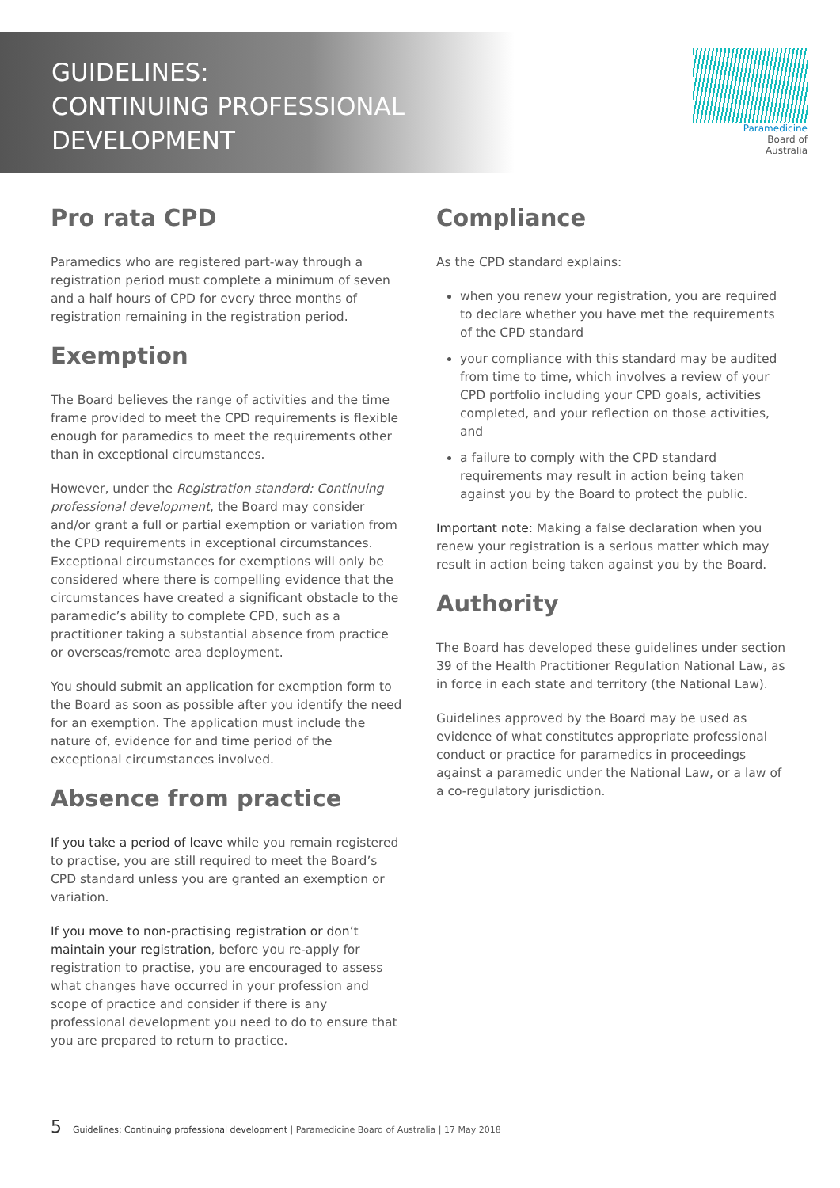GUIDELINES:
CONTINUING PROFESSIONAL
DEVELOPMENT
Paramedicine
Board of
Australia
Pro rata CPD
Paramedics who are registered part-way through a registration period must complete a minimum of seven and a half hours of CPD for every three months of registration remaining in the registration period.
Exemption
The Board believes the range of activities and the time frame provided to meet the CPD requirements is flexible enough for paramedics to meet the requirements other than in exceptional circumstances.
However, under the Registration standard: Continuing professional development, the Board may consider and/or grant a full or partial exemption or variation from the CPD requirements in exceptional circumstances. Exceptional circumstances for exemptions will only be considered where there is compelling evidence that the circumstances have created a significant obstacle to the paramedic’s ability to complete CPD, such as a practitioner taking a substantial absence from practice or overseas/remote area deployment.
You should submit an application for exemption form to the Board as soon as possible after you identify the need for an exemption. The application must include the nature of, evidence for and time period of the exceptional circumstances involved.
Absence from practice
If you take a period of leave while you remain registered to practise, you are still required to meet the Board’s CPD standard unless you are granted an exemption or variation.
If you move to non-practising registration or don’t maintain your registration, before you re-apply for registration to practise, you are encouraged to assess what changes have occurred in your profession and scope of practice and consider if there is any professional development you need to do to ensure that you are prepared to return to practice.
Compliance
As the CPD standard explains:
when you renew your registration, you are required to declare whether you have met the requirements of the CPD standard
your compliance with this standard may be audited from time to time, which involves a review of your CPD portfolio including your CPD goals, activities completed, and your reflection on those activities, and
a failure to comply with the CPD standard requirements may result in action being taken against you by the Board to protect the public.
Important note: Making a false declaration when you renew your registration is a serious matter which may result in action being taken against you by the Board.
Authority
The Board has developed these guidelines under section 39 of the Health Practitioner Regulation National Law, as in force in each state and territory (the National Law).
Guidelines approved by the Board may be used as evidence of what constitutes appropriate professional conduct or practice for paramedics in proceedings against a paramedic under the National Law, or a law of a co-regulatory jurisdiction.
5 Guidelines: Continuing professional development | Paramedicine Board of Australia | 17 May 2018